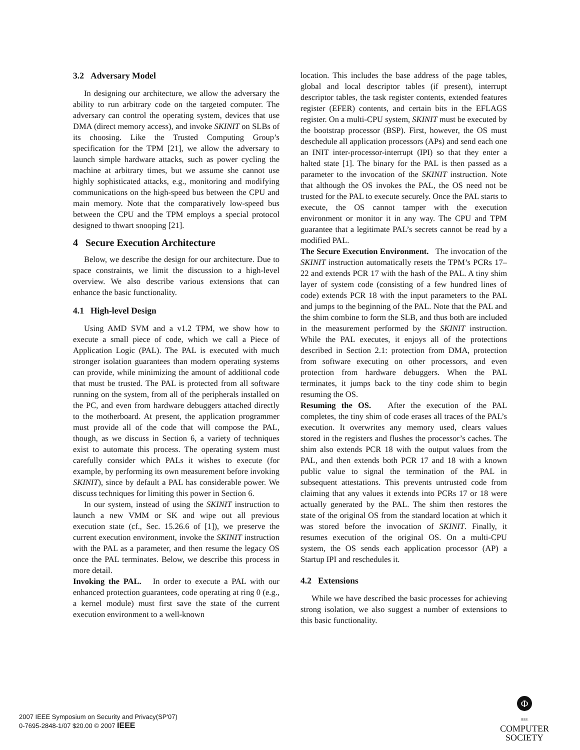3.2 Adversary Model
In designing our architecture, we allow the adversary the ability to run arbitrary code on the targeted computer. The adversary can control the operating system, devices that use DMA (direct memory access), and invoke SKINIT on SLBs of its choosing. Like the Trusted Computing Group’s specification for the TPM [21], we allow the adversary to launch simple hardware attacks, such as power cycling the machine at arbitrary times, but we assume she cannot use highly sophisticated attacks, e.g., monitoring and modifying communications on the high-speed bus between the CPU and main memory. Note that the comparatively low-speed bus between the CPU and the TPM employs a special protocol designed to thwart snooping [21].
4 Secure Execution Architecture
Below, we describe the design for our architecture. Due to space constraints, we limit the discussion to a high-level overview. We also describe various extensions that can enhance the basic functionality.
4.1 High-level Design
Using AMD SVM and a v1.2 TPM, we show how to execute a small piece of code, which we call a Piece of Application Logic (PAL). The PAL is executed with much stronger isolation guarantees than modern operating systems can provide, while minimizing the amount of additional code that must be trusted. The PAL is protected from all software running on the system, from all of the peripherals installed on the PC, and even from hardware debuggers attached directly to the motherboard. At present, the application programmer must provide all of the code that will compose the PAL, though, as we discuss in Section 6, a variety of techniques exist to automate this process. The operating system must carefully consider which PALs it wishes to execute (for example, by performing its own measurement before invoking SKINIT), since by default a PAL has considerable power. We discuss techniques for limiting this power in Section 6.
In our system, instead of using the SKINIT instruction to launch a new VMM or SK and wipe out all previous execution state (cf., Sec. 15.26.6 of [1]), we preserve the current execution environment, invoke the SKINIT instruction with the PAL as a parameter, and then resume the legacy OS once the PAL terminates. Below, we describe this process in more detail.
Invoking the PAL. In order to execute a PAL with our enhanced protection guarantees, code operating at ring 0 (e.g., a kernel module) must first save the state of the current execution environment to a well-known
location. This includes the base address of the page tables, global and local descriptor tables (if present), interrupt descriptor tables, the task register contents, extended features register (EFER) contents, and certain bits in the EFLAGS register. On a multi-CPU system, SKINIT must be executed by the bootstrap processor (BSP). First, however, the OS must deschedule all application processors (APs) and send each one an INIT inter-processor-interrupt (IPI) so that they enter a halted state [1]. The binary for the PAL is then passed as a parameter to the invocation of the SKINIT instruction. Note that although the OS invokes the PAL, the OS need not be trusted for the PAL to execute securely. Once the PAL starts to execute, the OS cannot tamper with the execution environment or monitor it in any way. The CPU and TPM guarantee that a legitimate PAL’s secrets cannot be read by a modified PAL.
The Secure Execution Environment. The invocation of the SKINIT instruction automatically resets the TPM’s PCRs 17–22 and extends PCR 17 with the hash of the PAL. A tiny shim layer of system code (consisting of a few hundred lines of code) extends PCR 18 with the input parameters to the PAL and jumps to the beginning of the PAL. Note that the PAL and the shim combine to form the SLB, and thus both are included in the measurement performed by the SKINIT instruction. While the PAL executes, it enjoys all of the protections described in Section 2.1: protection from DMA, protection from software executing on other processors, and even protection from hardware debuggers. When the PAL terminates, it jumps back to the tiny code shim to begin resuming the OS.
Resuming the OS. After the execution of the PAL completes, the tiny shim of code erases all traces of the PAL’s execution. It overwrites any memory used, clears values stored in the registers and flushes the processor’s caches. The shim also extends PCR 18 with the output values from the PAL, and then extends both PCR 17 and 18 with a known public value to signal the termination of the PAL in subsequent attestations. This prevents untrusted code from claiming that any values it extends into PCRs 17 or 18 were actually generated by the PAL. The shim then restores the state of the original OS from the standard location at which it was stored before the invocation of SKINIT. Finally, it resumes execution of the original OS. On a multi-CPU system, the OS sends each application processor (AP) a Startup IPI and reschedules it.
4.2 Extensions
While we have described the basic processes for achieving strong isolation, we also suggest a number of extensions to this basic functionality.
2007 IEEE Symposium on Security and Privacy(SP'07)
0-7695-2848-1/07 $20.00 © 2007 IEEE
Φ
IEEE
COMPUTER
SOCIETY